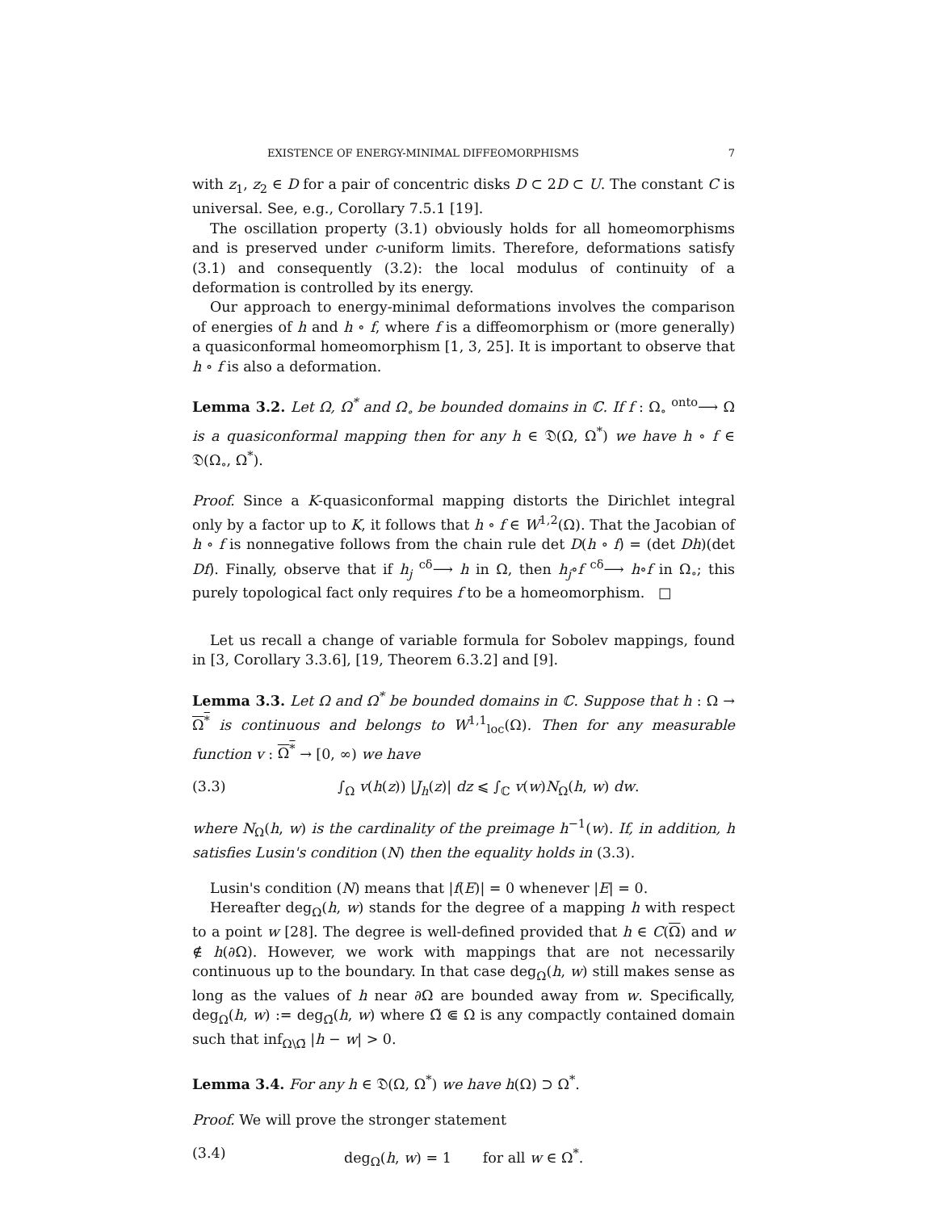EXISTENCE OF ENERGY-MINIMAL DIFFEOMORPHISMS 7
with z<sub>1</sub>, z<sub>2</sub> ∈ D for a pair of concentric disks D ⊂ 2D ⊂ U. The constant C is universal. See, e.g., Corollary 7.5.1 [19].
The oscillation property (3.1) obviously holds for all homeomorphisms and is preserved under c-uniform limits. Therefore, deformations satisfy (3.1) and consequently (3.2): the local modulus of continuity of a deformation is controlled by its energy.
Our approach to energy-minimal deformations involves the comparison of energies of h and h ∘ f, where f is a diffeomorphism or (more generally) a quasiconformal homeomorphism [1, 3, 25]. It is important to observe that h ∘ f is also a deformation.
Lemma 3.2. Let Ω, Ω<sup>*</sup> and Ω<sub>∘</sub> be bounded domains in ℂ. If f : Ω<sub>∘</sub> <sup>onto</sup>⟶ Ω is a quasiconformal mapping then for any h ∈ 𝔇(Ω, Ω<sup>*</sup>) we have h ∘ f ∈ 𝔇(Ω<sub>∘</sub>, Ω<sup>*</sup>).
Proof. Since a K-quasiconformal mapping distorts the Dirichlet integral only by a factor up to K, it follows that h ∘ f ∈ W<sup>1,2</sup>(Ω). That the Jacobian of h ∘ f is nonnegative follows from the chain rule det D(h ∘ f) = (det Dh)(det Df). Finally, observe that if h<sub>j</sub> <sup>cδ</sup>⟶ h in Ω, then h<sub>j</sub>∘f <sup>cδ</sup>⟶ h∘f in Ω<sub>∘</sub>; this purely topological fact only requires f to be a homeomorphism. □
Let us recall a change of variable formula for Sobolev mappings, found in [3, Corollary 3.3.6], [19, Theorem 6.3.2] and [9].
Lemma 3.3. Let Ω and Ω<sup>*</sup> be bounded domains in ℂ. Suppose that h : Ω → Ω<sup>*</sup> is continuous and belongs to W<sup>1,1</sup><sub>loc</sub>(Ω). Then for any measurable function v : Ω<sup>*</sup> → [0, ∞) we have
(3.3) ∫<sub>Ω</sub> v(h(z)) |J<sub>h</sub>(z)| dz ⩽ ∫<sub>ℂ</sub> v(w)N<sub>Ω</sub>(h, w) dw.
where N<sub>Ω</sub>(h, w) is the cardinality of the preimage h<sup>−1</sup>(w). If, in addition, h satisfies Lusin's condition (N) then the equality holds in (3.3).
Lusin's condition (N) means that |f(E)| = 0 whenever |E| = 0.
Hereafter deg<sub>Ω</sub>(h, w) stands for the degree of a mapping h with respect to a point w [28]. The degree is well-defined provided that h ∈ C(Ω) and w ∉ h(∂Ω). However, we work with mappings that are not necessarily continuous up to the boundary. In that case deg<sub>Ω</sub>(h, w) still makes sense as long as the values of h near ∂Ω are bounded away from w. Specifically, deg<sub>Ω</sub>(h, w) := deg<sub>Ω̃</sub>(h, w) where Ω̃ ⋐ Ω is any compactly contained domain such that inf<sub>Ω\Ω̃</sub> |h − w| > 0.
Lemma 3.4. For any h ∈ 𝔇(Ω, Ω<sup>*</sup>) we have h(Ω) ⊃ Ω<sup>*</sup>.
Proof. We will prove the stronger statement
(3.4) deg<sub>Ω</sub>(h, w) = 1 for all w ∈ Ω<sup>*</sup>.